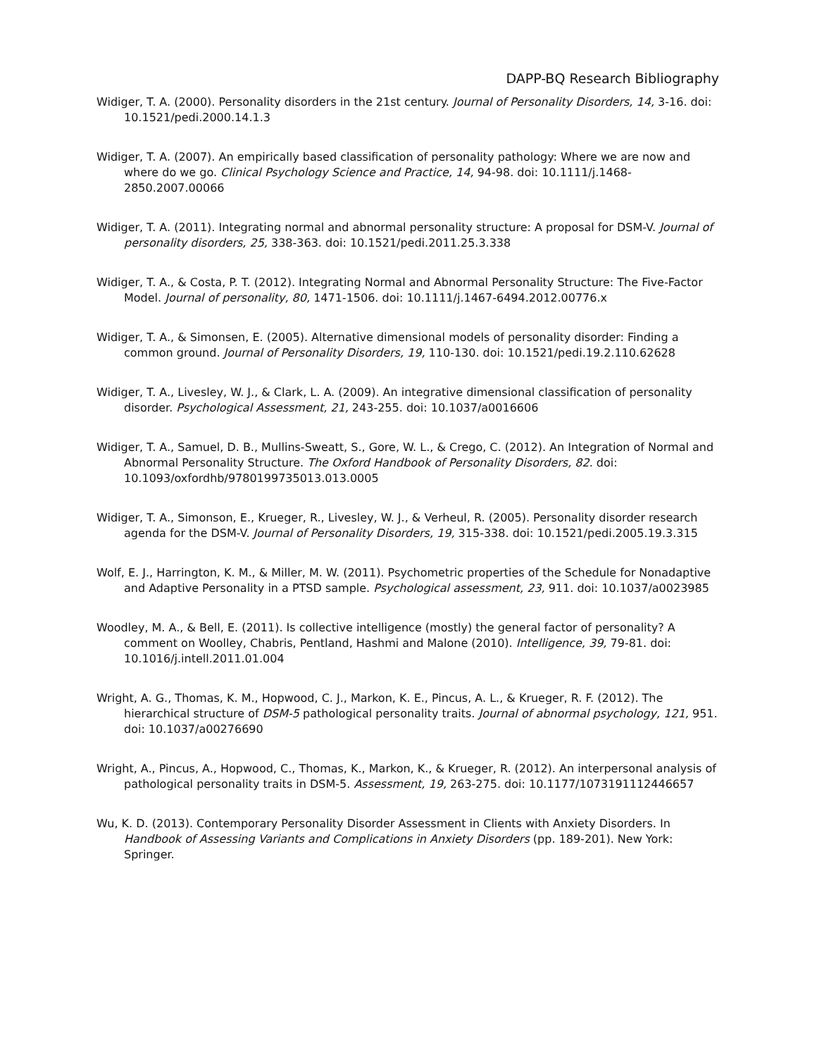DAPP-BQ Research Bibliography
Widiger, T. A. (2000). Personality disorders in the 21st century. Journal of Personality Disorders, 14, 3-16. doi: 10.1521/pedi.2000.14.1.3
Widiger, T. A. (2007). An empirically based classification of personality pathology: Where we are now and where do we go. Clinical Psychology Science and Practice, 14, 94-98. doi: 10.1111/j.1468-2850.2007.00066
Widiger, T. A. (2011). Integrating normal and abnormal personality structure: A proposal for DSM-V. Journal of personality disorders, 25, 338-363. doi: 10.1521/pedi.2011.25.3.338
Widiger, T. A., & Costa, P. T. (2012). Integrating Normal and Abnormal Personality Structure: The Five-Factor Model. Journal of personality, 80, 1471-1506. doi: 10.1111/j.1467-6494.2012.00776.x
Widiger, T. A., & Simonsen, E. (2005). Alternative dimensional models of personality disorder: Finding a common ground. Journal of Personality Disorders, 19, 110-130. doi: 10.1521/pedi.19.2.110.62628
Widiger, T. A., Livesley, W. J., & Clark, L. A. (2009). An integrative dimensional classification of personality disorder. Psychological Assessment, 21, 243-255. doi: 10.1037/a0016606
Widiger, T. A., Samuel, D. B., Mullins-Sweatt, S., Gore, W. L., & Crego, C. (2012). An Integration of Normal and Abnormal Personality Structure. The Oxford Handbook of Personality Disorders, 82. doi: 10.1093/oxfordhb/9780199735013.013.0005
Widiger, T. A., Simonson, E., Krueger, R., Livesley, W. J., & Verheul, R. (2005). Personality disorder research agenda for the DSM-V. Journal of Personality Disorders, 19, 315-338. doi: 10.1521/pedi.2005.19.3.315
Wolf, E. J., Harrington, K. M., & Miller, M. W. (2011). Psychometric properties of the Schedule for Nonadaptive and Adaptive Personality in a PTSD sample. Psychological assessment, 23, 911. doi: 10.1037/a0023985
Woodley, M. A., & Bell, E. (2011). Is collective intelligence (mostly) the general factor of personality? A comment on Woolley, Chabris, Pentland, Hashmi and Malone (2010). Intelligence, 39, 79-81. doi: 10.1016/j.intell.2011.01.004
Wright, A. G., Thomas, K. M., Hopwood, C. J., Markon, K. E., Pincus, A. L., & Krueger, R. F. (2012). The hierarchical structure of DSM-5 pathological personality traits. Journal of abnormal psychology, 121, 951. doi: 10.1037/a00276690
Wright, A., Pincus, A., Hopwood, C., Thomas, K., Markon, K., & Krueger, R. (2012). An interpersonal analysis of pathological personality traits in DSM-5. Assessment, 19, 263-275. doi: 10.1177/1073191112446657
Wu, K. D. (2013). Contemporary Personality Disorder Assessment in Clients with Anxiety Disorders. In Handbook of Assessing Variants and Complications in Anxiety Disorders (pp. 189-201). New York: Springer.